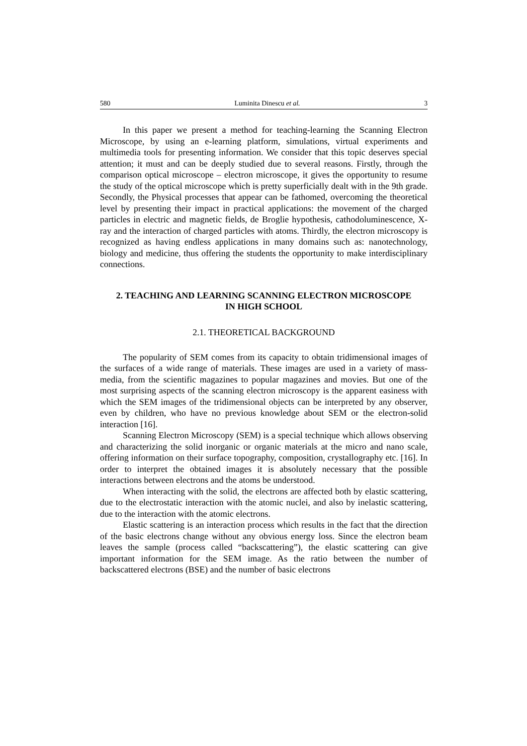580 Luminita Dinescu et al. 3
In this paper we present a method for teaching-learning the Scanning Electron Microscope, by using an e-learning platform, simulations, virtual experiments and multimedia tools for presenting information. We consider that this topic deserves special attention; it must and can be deeply studied due to several reasons. Firstly, through the comparison optical microscope – electron microscope, it gives the opportunity to resume the study of the optical microscope which is pretty superficially dealt with in the 9th grade. Secondly, the Physical processes that appear can be fathomed, overcoming the theoretical level by presenting their impact in practical applications: the movement of the charged particles in electric and magnetic fields, de Broglie hypothesis, cathodoluminescence, X-ray and the interaction of charged particles with atoms. Thirdly, the electron microscopy is recognized as having endless applications in many domains such as: nanotechnology, biology and medicine, thus offering the students the opportunity to make interdisciplinary connections.
2. TEACHING AND LEARNING SCANNING ELECTRON MICROSCOPE
IN HIGH SCHOOL
2.1. THEORETICAL BACKGROUND
The popularity of SEM comes from its capacity to obtain tridimensional images of the surfaces of a wide range of materials. These images are used in a variety of mass-media, from the scientific magazines to popular magazines and movies. But one of the most surprising aspects of the scanning electron microscopy is the apparent easiness with which the SEM images of the tridimensional objects can be interpreted by any observer, even by children, who have no previous knowledge about SEM or the electron-solid interaction [16].
Scanning Electron Microscopy (SEM) is a special technique which allows observing and characterizing the solid inorganic or organic materials at the micro and nano scale, offering information on their surface topography, composition, crystallography etc. [16]. In order to interpret the obtained images it is absolutely necessary that the possible interactions between electrons and the atoms be understood.
When interacting with the solid, the electrons are affected both by elastic scattering, due to the electrostatic interaction with the atomic nuclei, and also by inelastic scattering, due to the interaction with the atomic electrons.
Elastic scattering is an interaction process which results in the fact that the direction of the basic electrons change without any obvious energy loss. Since the electron beam leaves the sample (process called “backscattering”), the elastic scattering can give important information for the SEM image. As the ratio between the number of backscattered electrons (BSE) and the number of basic electrons